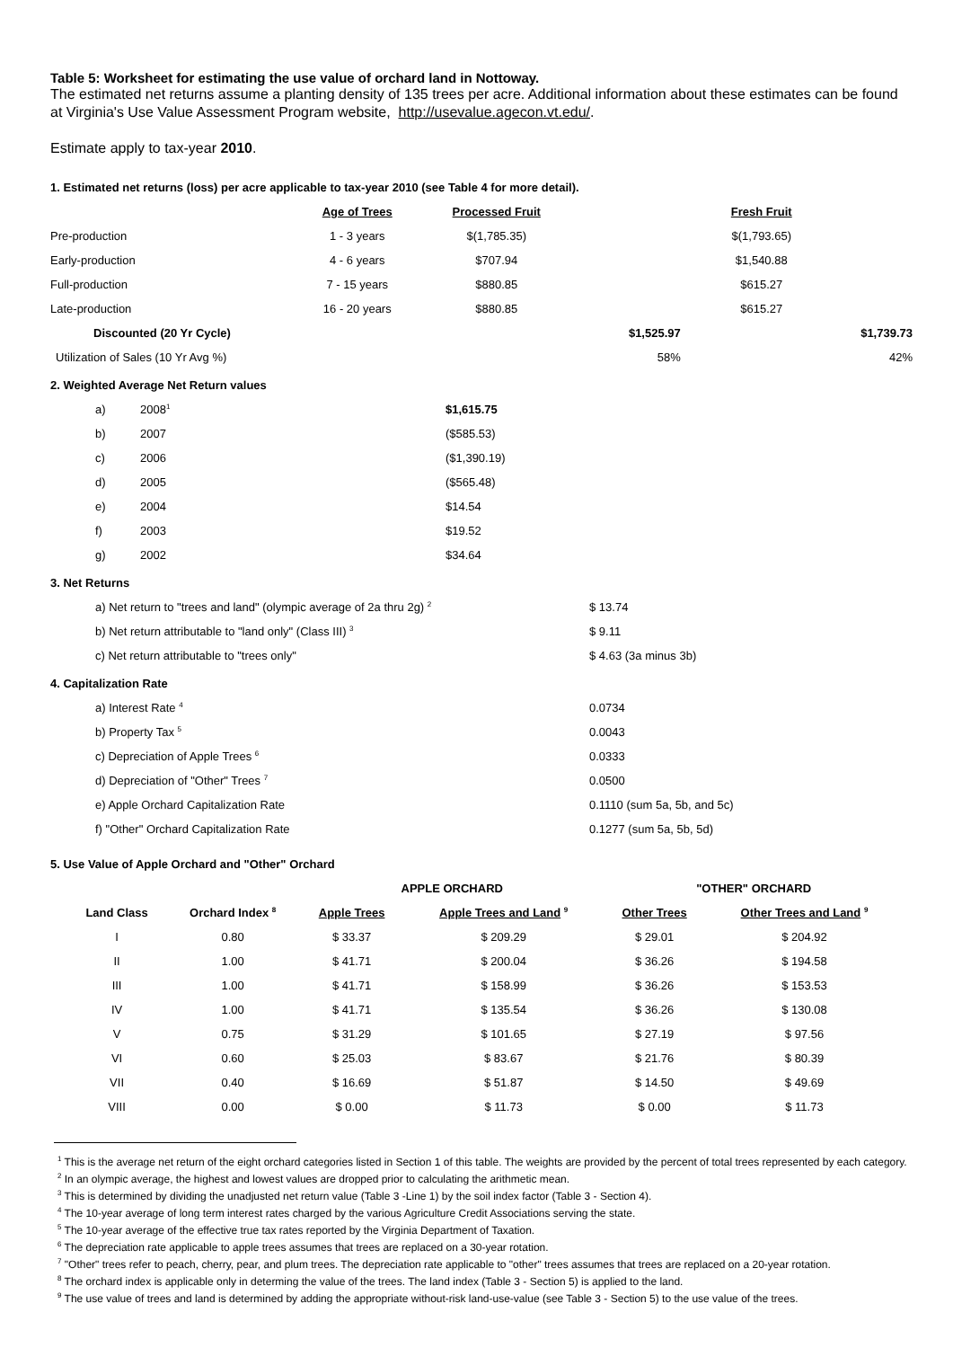Table 5: Worksheet for estimating the use value of orchard land in Nottoway.
The estimated net returns assume a planting density of 135 trees per acre. Additional information about these estimates can be found at Virginia's Use Value Assessment Program website, http://usevalue.agecon.vt.edu/.
Estimate apply to tax-year 2010.
1. Estimated net returns (loss) per acre applicable to tax-year 2010 (see Table 4 for more detail).
| | Age of Trees | Processed Fruit | | Fresh Fruit | |
| --- | --- | --- | --- | --- | --- |
| Pre-production | 1 - 3 years | $(1,785.35) | | $(1,793.65) | |
| Early-production | 4 - 6 years | $707.94 | | $1,540.88 | |
| Full-production | 7 - 15 years | $880.85 | | $615.27 | |
| Late-production | 16 - 20 years | $880.85 | | $615.27 | |
| Discounted (20 Yr Cycle) | | | $1,525.97 | | $1,739.73 |
| Utilization of Sales (10 Yr Avg %) | | | 58% | | 42% |
2. Weighted Average Net Return values
| a) | 2008<sup>1</sup> | $1,615.75 |
| b) | 2007 | ($585.53) |
| c) | 2006 | ($1,390.19) |
| d) | 2005 | ($565.48) |
| e) | 2004 | $14.54 |
| f) | 2003 | $19.52 |
| g) | 2002 | $34.64 |
3. Net Returns
| a) Net return to "trees and land" (olympic average of 2a thru 2g) <sup>2</sup> | $ 13.74 |
| b) Net return attributable to "land only" (Class III) <sup>3</sup> | $ 9.11 |
| c) Net return attributable to "trees only" | $ 4.63 (3a minus 3b) |
4. Capitalization Rate
| a) Interest Rate <sup>4</sup> | 0.0734 |
| b) Property Tax <sup>5</sup> | 0.0043 |
| c) Depreciation of Apple Trees <sup>6</sup> | 0.0333 |
| d) Depreciation of "Other" Trees <sup>7</sup> | 0.0500 |
| e) Apple Orchard Capitalization Rate | 0.1110 (sum 5a, 5b, and 5c) |
| f) "Other" Orchard Capitalization Rate | 0.1277 (sum 5a, 5b, 5d) |
5. Use Value of Apple Orchard and "Other" Orchard
| | | APPLE ORCHARD | | "OTHER" ORCHARD | |
| --- | --- | --- | --- | --- | --- |
| Land Class | Orchard Index <sup>8</sup> | Apple Trees | Apple Trees and Land <sup>9</sup> | Other Trees | Other Trees and Land <sup>9</sup> |
| I | 0.80 | $ 33.37 | $ 209.29 | $ 29.01 | $ 204.92 |
| II | 1.00 | $ 41.71 | $ 200.04 | $ 36.26 | $ 194.58 |
| III | 1.00 | $ 41.71 | $ 158.99 | $ 36.26 | $ 153.53 |
| IV | 1.00 | $ 41.71 | $ 135.54 | $ 36.26 | $ 130.08 |
| V | 0.75 | $ 31.29 | $ 101.65 | $ 27.19 | $ 97.56 |
| VI | 0.60 | $ 25.03 | $ 83.67 | $ 21.76 | $ 80.39 |
| VII | 0.40 | $ 16.69 | $ 51.87 | $ 14.50 | $ 49.69 |
| VIII | 0.00 | $ 0.00 | $ 11.73 | $ 0.00 | $ 11.73 |
<sup>1</sup> This is the average net return of the eight orchard categories listed in Section 1 of this table. The weights are provided by the percent of total trees represented by each category.
<sup>2</sup> In an olympic average, the highest and lowest values are dropped prior to calculating the arithmetic mean.
<sup>3</sup> This is determined by dividing the unadjusted net return value (Table 3 -Line 1) by the soil index factor (Table 3 - Section 4).
<sup>4</sup> The 10-year average of long term interest rates charged by the various Agriculture Credit Associations serving the state.
<sup>5</sup> The 10-year average of the effective true tax rates reported by the Virginia Department of Taxation.
<sup>6</sup> The depreciation rate applicable to apple trees assumes that trees are replaced on a 30-year rotation.
<sup>7</sup> "Other" trees refer to peach, cherry, pear, and plum trees. The depreciation rate applicable to "other" trees assumes that trees are replaced on a 20-year rotation.
<sup>8</sup> The orchard index is applicable only in determing the value of the trees. The land index (Table 3 - Section 5) is applied to the land.
<sup>9</sup> The use value of trees and land is determined by adding the appropriate without-risk land-use-value (see Table 3 - Section 5) to the use value of the trees.